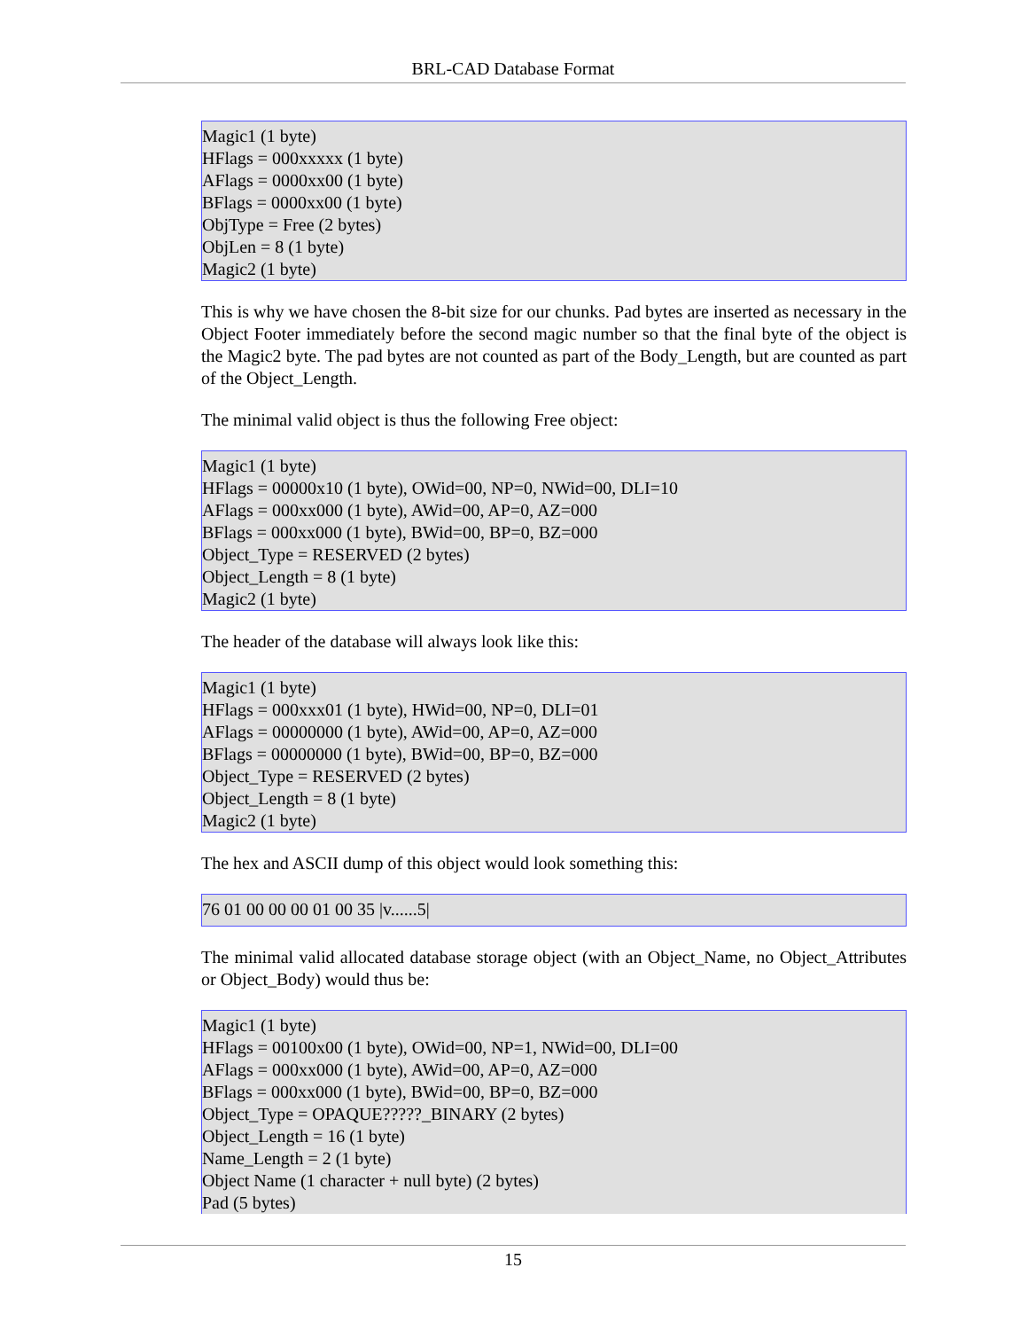BRL-CAD Database Format
Magic1 (1 byte)
HFlags = 000xxxxx (1 byte)
AFlags = 0000xx00 (1 byte)
BFlags = 0000xx00 (1 byte)
ObjType = Free (2 bytes)
ObjLen = 8 (1 byte)
Magic2 (1 byte)
This is why we have chosen the 8-bit size for our chunks. Pad bytes are inserted as necessary in the Object Footer immediately before the second magic number so that the final byte of the object is the Magic2 byte. The pad bytes are not counted as part of the Body_Length, but are counted as part of the Object_Length.
The minimal valid object is thus the following Free object:
Magic1 (1 byte)
HFlags = 00000x10 (1 byte), OWid=00, NP=0, NWid=00, DLI=10
AFlags = 000xx000 (1 byte), AWid=00, AP=0, AZ=000
BFlags = 000xx000 (1 byte), BWid=00, BP=0, BZ=000
Object_Type = RESERVED (2 bytes)
Object_Length = 8 (1 byte)
Magic2 (1 byte)
The header of the database will always look like this:
Magic1 (1 byte)
HFlags = 000xxx01 (1 byte), HWid=00, NP=0, DLI=01
AFlags = 00000000 (1 byte), AWid=00, AP=0, AZ=000
BFlags = 00000000 (1 byte), BWid=00, BP=0, BZ=000
Object_Type = RESERVED (2 bytes)
Object_Length = 8 (1 byte)
Magic2 (1 byte)
The hex and ASCII dump of this object would look something this:
76 01 00 00 00 01 00 35 |v......5|
The minimal valid allocated database storage object (with an Object_Name, no Object_Attributes or Object_Body) would thus be:
Magic1 (1 byte)
HFlags = 00100x00 (1 byte), OWid=00, NP=1, NWid=00, DLI=00
AFlags = 000xx000 (1 byte), AWid=00, AP=0, AZ=000
BFlags = 000xx000 (1 byte), BWid=00, BP=0, BZ=000
Object_Type = OPAQUE?????_BINARY (2 bytes)
Object_Length = 16 (1 byte)
Name_Length = 2 (1 byte)
Object Name (1 character + null byte) (2 bytes)
Pad (5 bytes)
15